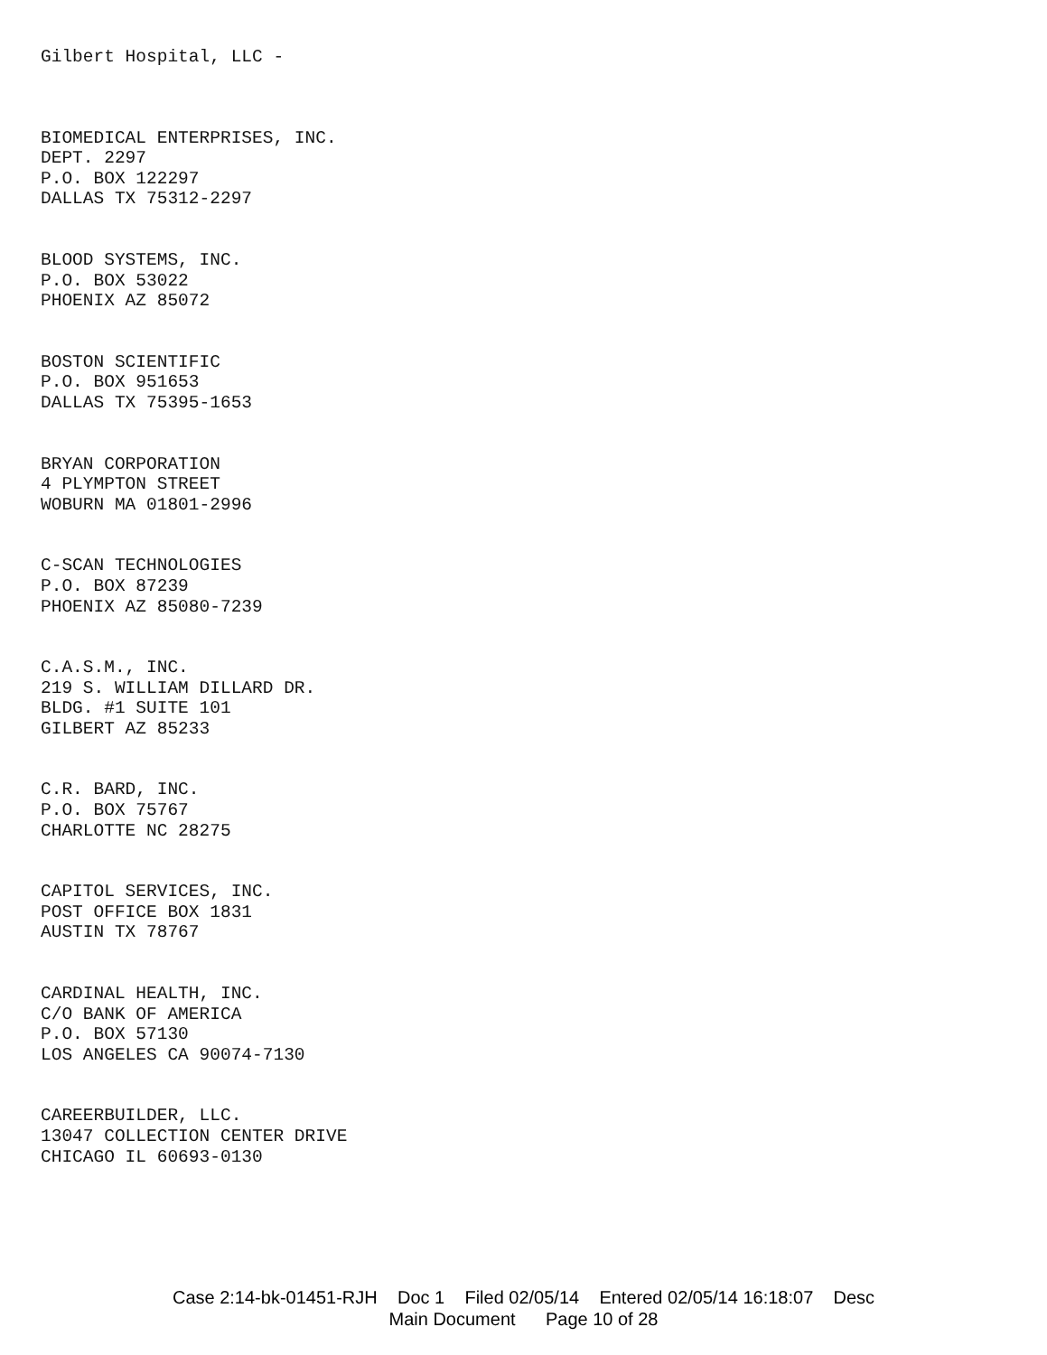Gilbert Hospital, LLC -
BIOMEDICAL ENTERPRISES, INC.
DEPT. 2297
P.O. BOX 122297
DALLAS TX 75312-2297
BLOOD SYSTEMS, INC.
P.O. BOX 53022
PHOENIX AZ 85072
BOSTON SCIENTIFIC
P.O. BOX 951653
DALLAS TX 75395-1653
BRYAN CORPORATION
4 PLYMPTON STREET
WOBURN MA 01801-2996
C-SCAN TECHNOLOGIES
P.O. BOX 87239
PHOENIX AZ 85080-7239
C.A.S.M., INC.
219 S. WILLIAM DILLARD DR.
BLDG. #1 SUITE 101
GILBERT AZ 85233
C.R. BARD, INC.
P.O. BOX 75767
CHARLOTTE NC 28275
CAPITOL SERVICES, INC.
POST OFFICE BOX 1831
AUSTIN TX 78767
CARDINAL HEALTH, INC.
C/O BANK OF AMERICA
P.O. BOX 57130
LOS ANGELES CA 90074-7130
CAREERBUILDER, LLC.
13047 COLLECTION CENTER DRIVE
CHICAGO IL 60693-0130
Case 2:14-bk-01451-RJH Doc 1 Filed 02/05/14 Entered 02/05/14 16:18:07 Desc
Main Document Page 10 of 28